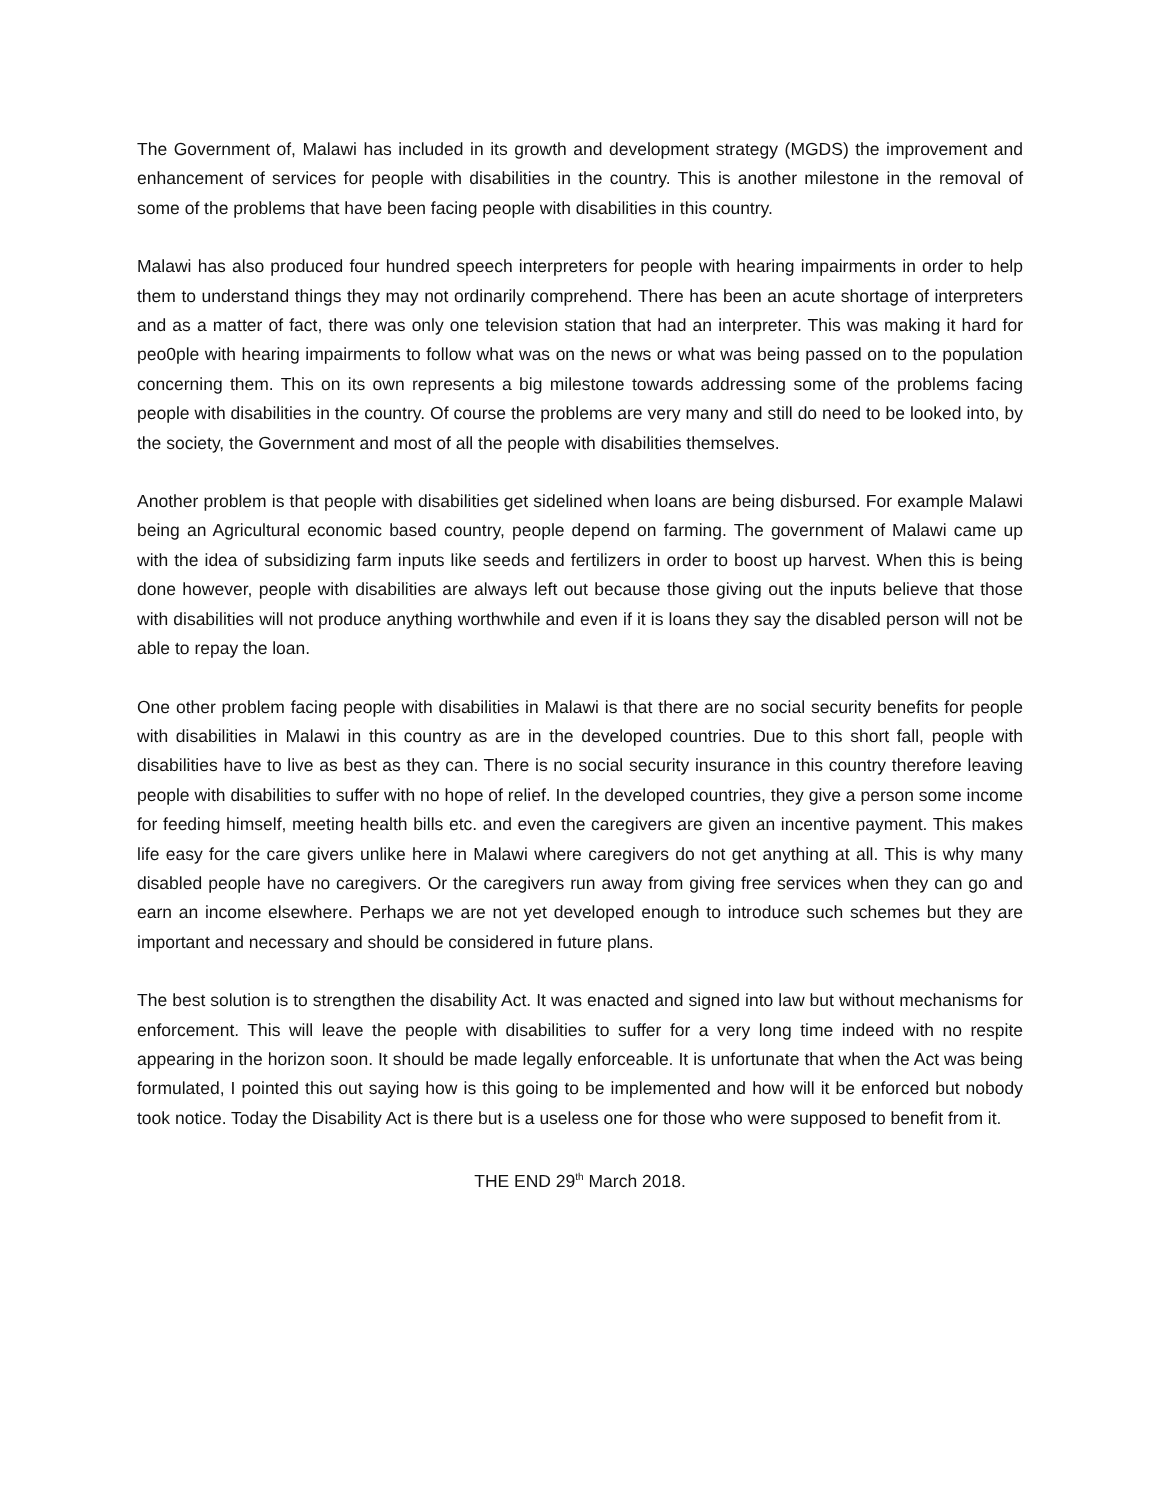The Government of, Malawi has included in its growth and development strategy (MGDS) the improvement and enhancement of services for people with disabilities in the country. This is another milestone in the removal of some of the problems that have been facing people with disabilities in this country.
Malawi has also produced four hundred speech interpreters for people with hearing impairments in order to help them to understand things they may not ordinarily comprehend. There has been an acute shortage of interpreters and as a matter of fact, there was only one television station that had an interpreter. This was making it hard for peo0ple with hearing impairments to follow what was on the news or what was being passed on to the population concerning them. This on its own represents a big milestone towards addressing some of the problems facing people with disabilities in the country. Of course the problems are very many and still do need to be looked into, by the society, the Government and most of all the people with disabilities themselves.
Another problem is that people with disabilities get sidelined when loans are being disbursed. For example Malawi being an Agricultural economic based country, people depend on farming. The government of Malawi came up with the idea of subsidizing farm inputs like seeds and fertilizers in order to boost up harvest. When this is being done however, people with disabilities are always left out because those giving out the inputs believe that those with disabilities will not produce anything worthwhile and even if it is loans they say the disabled person will not be able to repay the loan.
One other problem facing people with disabilities in Malawi is that there are no social security benefits for people with disabilities in Malawi in this country as are in the developed countries. Due to this short fall, people with disabilities have to live as best as they can. There is no social security insurance in this country therefore leaving people with disabilities to suffer with no hope of relief. In the developed countries, they give a person some income for feeding himself, meeting health bills etc. and even the caregivers are given an incentive payment. This makes life easy for the care givers unlike here in Malawi where caregivers do not get anything at all. This is why many disabled people have no caregivers. Or the caregivers run away from giving free services when they can go and earn an income elsewhere. Perhaps we are not yet developed enough to introduce such schemes but they are important and necessary and should be considered in future plans.
The best solution is to strengthen the disability Act. It was enacted and signed into law but without mechanisms for enforcement. This will leave the people with disabilities to suffer for a very long time indeed with no respite appearing in the horizon soon. It should be made legally enforceable. It is unfortunate that when the Act was being formulated, I pointed this out saying how is this going to be implemented and how will it be enforced but nobody took notice. Today the Disability Act is there but is a useless one for those who were supposed to benefit from it.
THE END 29<sup>th</sup> March 2018.